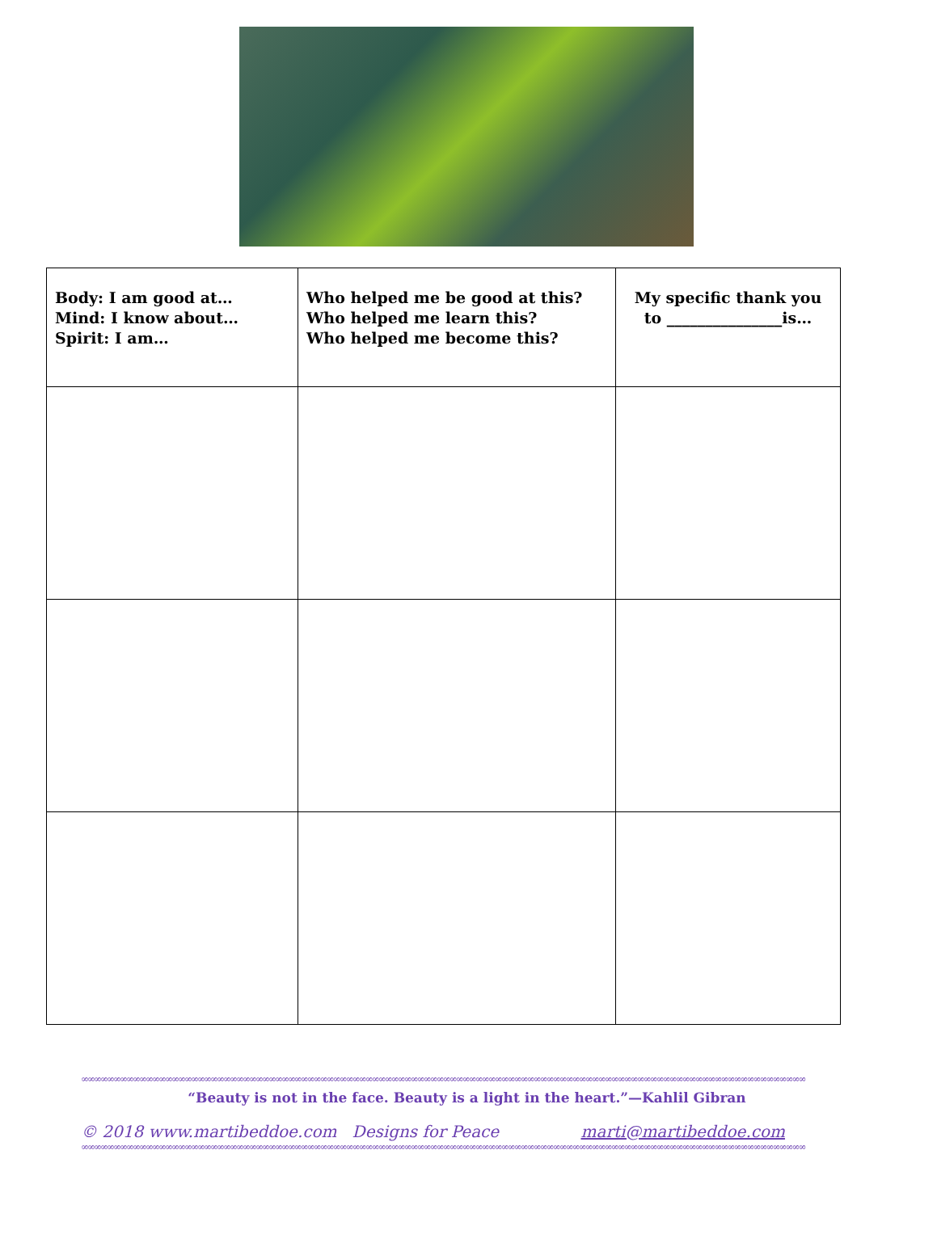| Body: I am good at… Mind: I know about… Spirit: I am… | Who helped me be good at this? Who helped me learn this? Who helped me become this? | My specific thank you to _______________is… |
| --- | --- | --- |
∞∞∞∞∞∞∞∞∞∞∞∞∞∞∞∞∞∞∞∞∞∞∞∞∞∞∞∞∞∞∞∞∞∞∞∞∞∞∞∞∞∞∞∞∞∞∞∞∞∞∞∞∞∞∞∞∞∞∞∞∞∞∞∞∞∞∞∞∞∞∞∞∞∞∞∞∞∞∞∞∞∞∞∞∞∞∞∞∞∞∞∞∞∞∞∞∞∞∞∞∞∞∞∞∞∞∞∞∞∞∞∞
“Beauty is not in the face. Beauty is a light in the heart.”—Kahlil Gibran
© 2018 www.martibeddoe.com Designs for Peace marti@martibeddoe.com
∞∞∞∞∞∞∞∞∞∞∞∞∞∞∞∞∞∞∞∞∞∞∞∞∞∞∞∞∞∞∞∞∞∞∞∞∞∞∞∞∞∞∞∞∞∞∞∞∞∞∞∞∞∞∞∞∞∞∞∞∞∞∞∞∞∞∞∞∞∞∞∞∞∞∞∞∞∞∞∞∞∞∞∞∞∞∞∞∞∞∞∞∞∞∞∞∞∞∞∞∞∞∞∞∞∞∞∞∞∞∞∞